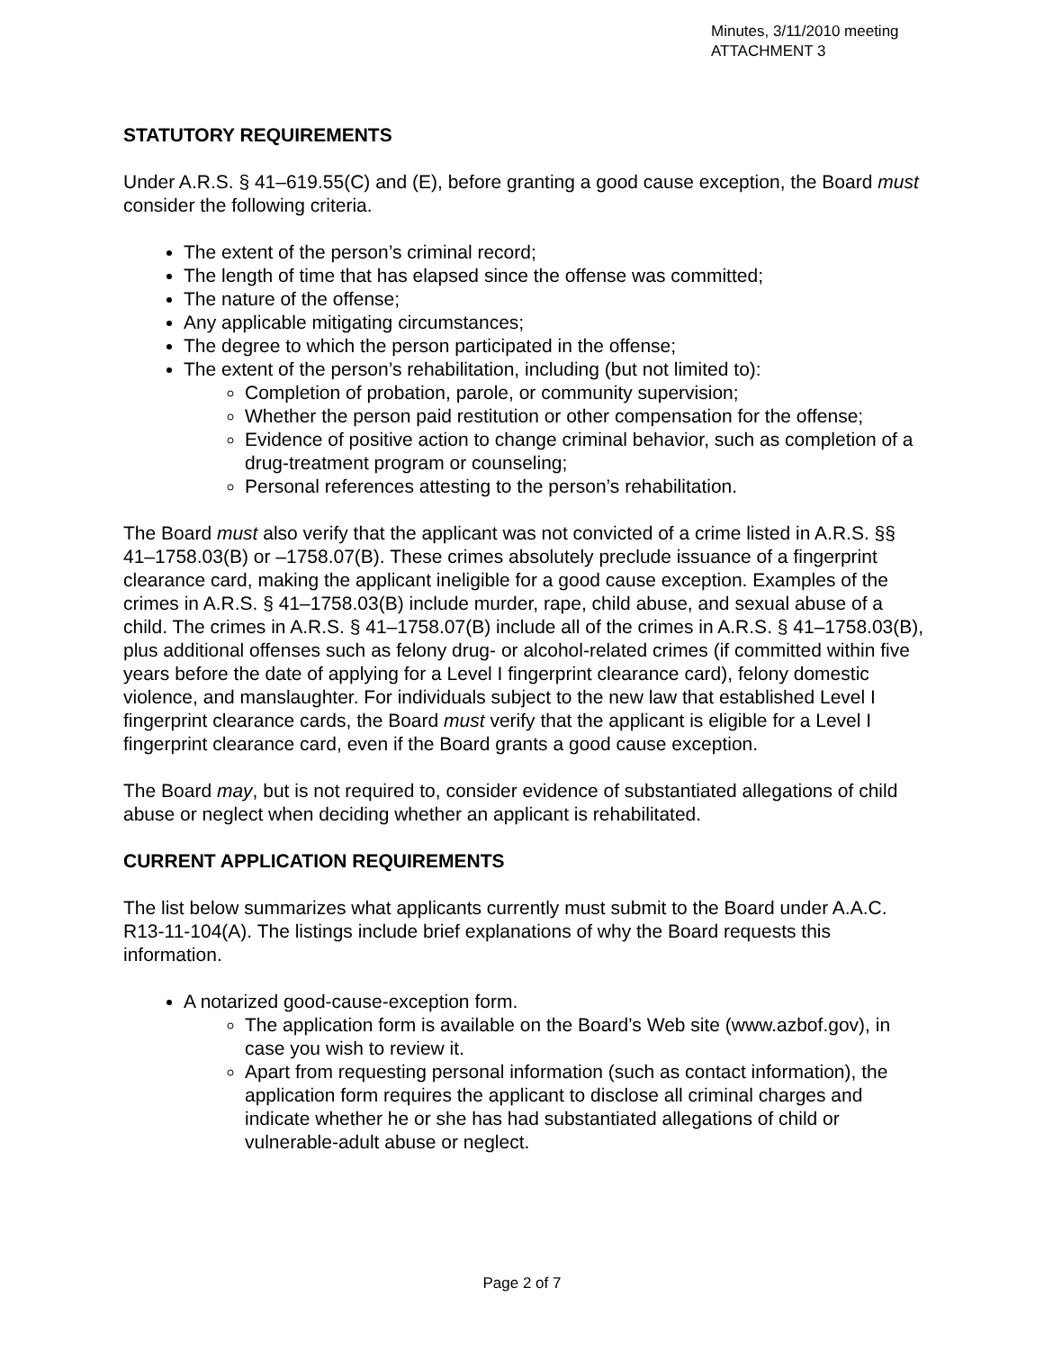Minutes, 3/11/2010 meeting
ATTACHMENT 3
STATUTORY REQUIREMENTS
Under A.R.S. § 41–619.55(C) and (E), before granting a good cause exception, the Board must consider the following criteria.
The extent of the person’s criminal record;
The length of time that has elapsed since the offense was committed;
The nature of the offense;
Any applicable mitigating circumstances;
The degree to which the person participated in the offense;
The extent of the person’s rehabilitation, including (but not limited to):
Completion of probation, parole, or community supervision;
Whether the person paid restitution or other compensation for the offense;
Evidence of positive action to change criminal behavior, such as completion of a drug-treatment program or counseling;
Personal references attesting to the person’s rehabilitation.
The Board must also verify that the applicant was not convicted of a crime listed in A.R.S. §§ 41–1758.03(B) or –1758.07(B). These crimes absolutely preclude issuance of a fingerprint clearance card, making the applicant ineligible for a good cause exception. Examples of the crimes in A.R.S. § 41–1758.03(B) include murder, rape, child abuse, and sexual abuse of a child. The crimes in A.R.S. § 41–1758.07(B) include all of the crimes in A.R.S. § 41–1758.03(B), plus additional offenses such as felony drug- or alcohol-related crimes (if committed within five years before the date of applying for a Level I fingerprint clearance card), felony domestic violence, and manslaughter. For individuals subject to the new law that established Level I fingerprint clearance cards, the Board must verify that the applicant is eligible for a Level I fingerprint clearance card, even if the Board grants a good cause exception.
The Board may, but is not required to, consider evidence of substantiated allegations of child abuse or neglect when deciding whether an applicant is rehabilitated.
CURRENT APPLICATION REQUIREMENTS
The list below summarizes what applicants currently must submit to the Board under A.A.C. R13-11-104(A). The listings include brief explanations of why the Board requests this information.
A notarized good-cause-exception form.
The application form is available on the Board’s Web site (www.azbof.gov), in case you wish to review it.
Apart from requesting personal information (such as contact information), the application form requires the applicant to disclose all criminal charges and indicate whether he or she has had substantiated allegations of child or vulnerable-adult abuse or neglect.
Page 2 of 7